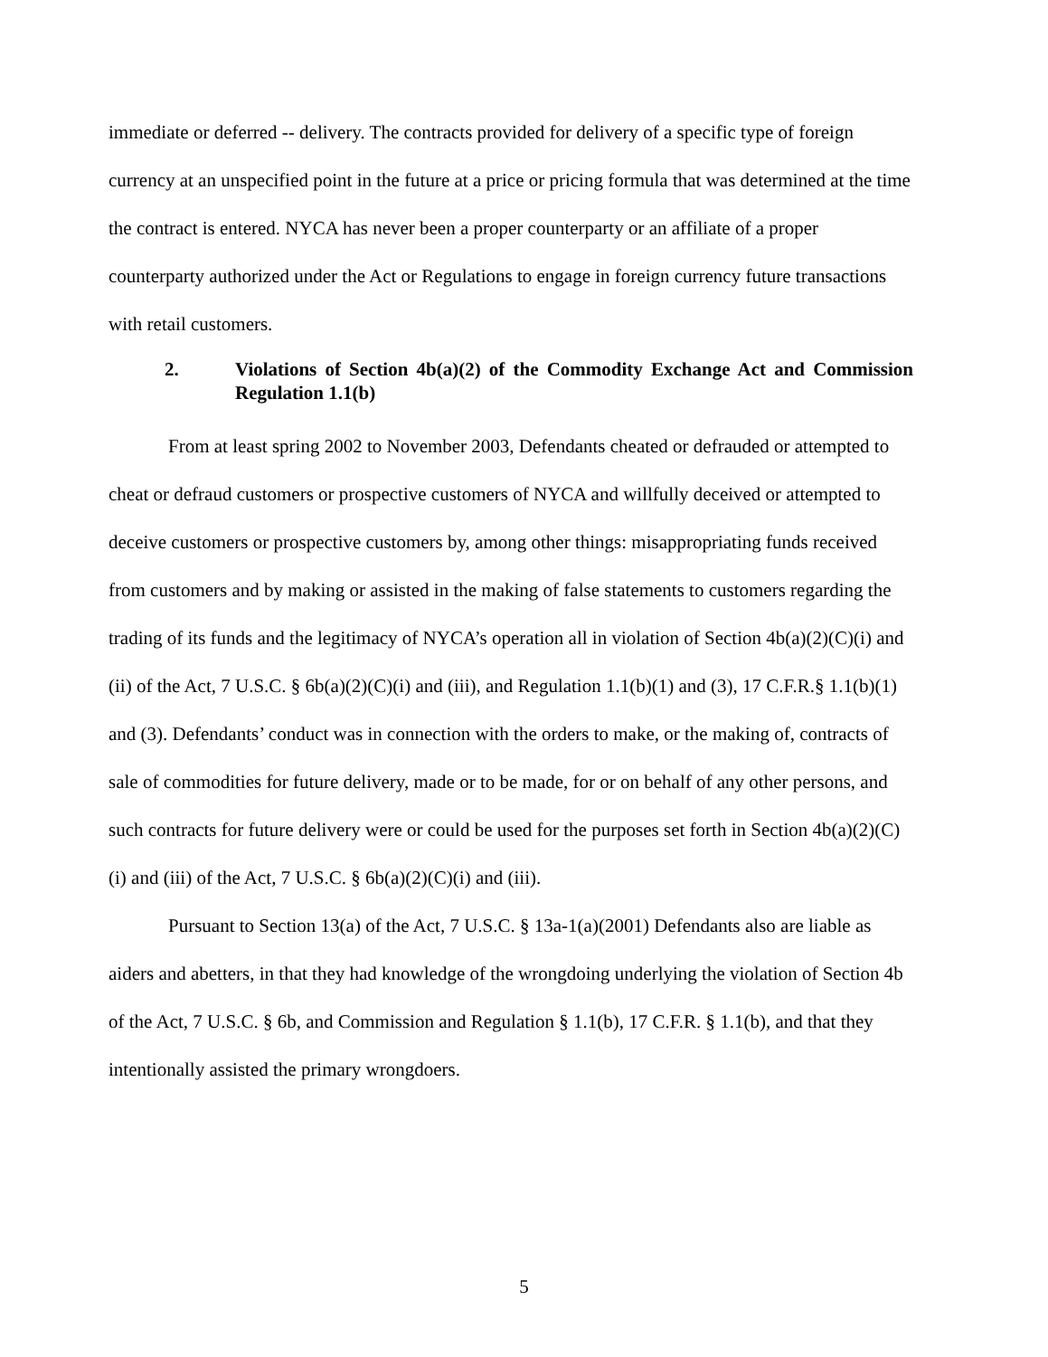immediate or deferred -- delivery. The contracts provided for delivery of a specific type of foreign currency at an unspecified point in the future at a price or pricing formula that was determined at the time the contract is entered. NYCA has never been a proper counterparty or an affiliate of a proper counterparty authorized under the Act or Regulations to engage in foreign currency future transactions with retail customers.
2. Violations of Section 4b(a)(2) of the Commodity Exchange Act and Commission Regulation 1.1(b)
From at least spring 2002 to November 2003, Defendants cheated or defrauded or attempted to cheat or defraud customers or prospective customers of NYCA and willfully deceived or attempted to deceive customers or prospective customers by, among other things: misappropriating funds received from customers and by making or assisted in the making of false statements to customers regarding the trading of its funds and the legitimacy of NYCA’s operation all in violation of Section 4b(a)(2)(C)(i) and (ii) of the Act, 7 U.S.C. § 6b(a)(2)(C)(i) and (iii), and Regulation 1.1(b)(1) and (3), 17 C.F.R.§ 1.1(b)(1) and (3). Defendants’ conduct was in connection with the orders to make, or the making of, contracts of sale of commodities for future delivery, made or to be made, for or on behalf of any other persons, and such contracts for future delivery were or could be used for the purposes set forth in Section 4b(a)(2)(C)(i) and (iii) of the Act, 7 U.S.C. § 6b(a)(2)(C)(i) and (iii).
Pursuant to Section 13(a) of the Act, 7 U.S.C. § 13a-1(a)(2001) Defendants also are liable as aiders and abetters, in that they had knowledge of the wrongdoing underlying the violation of Section 4b of the Act, 7 U.S.C. § 6b, and Commission and Regulation § 1.1(b), 17 C.F.R. § 1.1(b), and that they intentionally assisted the primary wrongdoers.
5